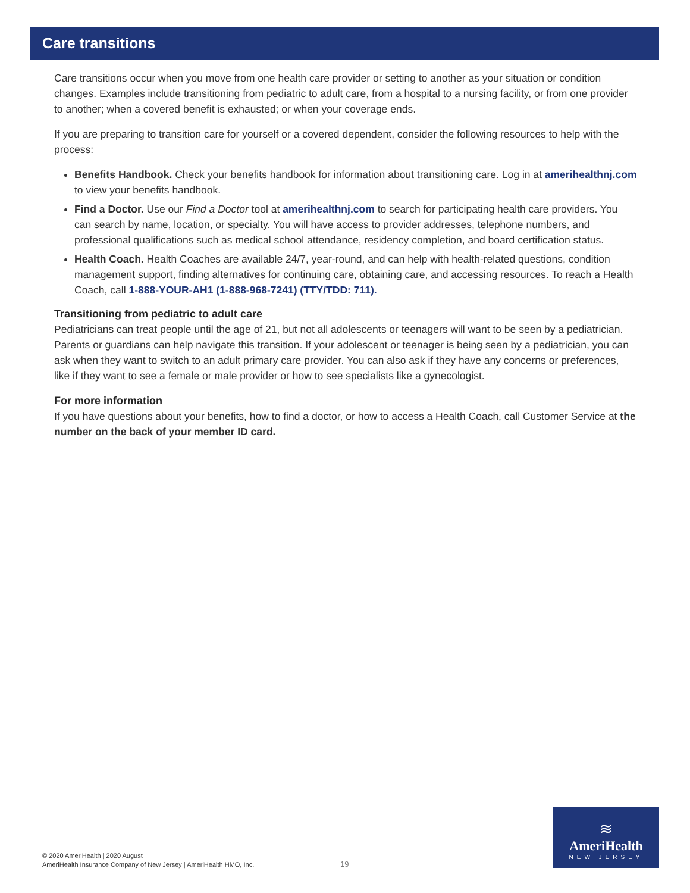Care transitions
Care transitions occur when you move from one health care provider or setting to another as your situation or condition changes. Examples include transitioning from pediatric to adult care, from a hospital to a nursing facility, or from one provider to another; when a covered benefit is exhausted; or when your coverage ends.
If you are preparing to transition care for yourself or a covered dependent, consider the following resources to help with the process:
Benefits Handbook. Check your benefits handbook for information about transitioning care. Log in at amerihealthnj.com to view your benefits handbook.
Find a Doctor. Use our Find a Doctor tool at amerihealthnj.com to search for participating health care providers. You can search by name, location, or specialty. You will have access to provider addresses, telephone numbers, and professional qualifications such as medical school attendance, residency completion, and board certification status.
Health Coach. Health Coaches are available 24/7, year-round, and can help with health-related questions, condition management support, finding alternatives for continuing care, obtaining care, and accessing resources. To reach a Health Coach, call 1-888-YOUR-AH1 (1-888-968-7241) (TTY/TDD: 711).
Transitioning from pediatric to adult care
Pediatricians can treat people until the age of 21, but not all adolescents or teenagers will want to be seen by a pediatrician. Parents or guardians can help navigate this transition. If your adolescent or teenager is being seen by a pediatrician, you can ask when they want to switch to an adult primary care provider. You can also ask if they have any concerns or preferences, like if they want to see a female or male provider or how to see specialists like a gynecologist.
For more information
If you have questions about your benefits, how to find a doctor, or how to access a Health Coach, call Customer Service at the number on the back of your member ID card.
© 2020 AmeriHealth | 2020 August
AmeriHealth Insurance Company of New Jersey | AmeriHealth HMO, Inc.
19
≋
AmeriHealth
NEW JERSEY